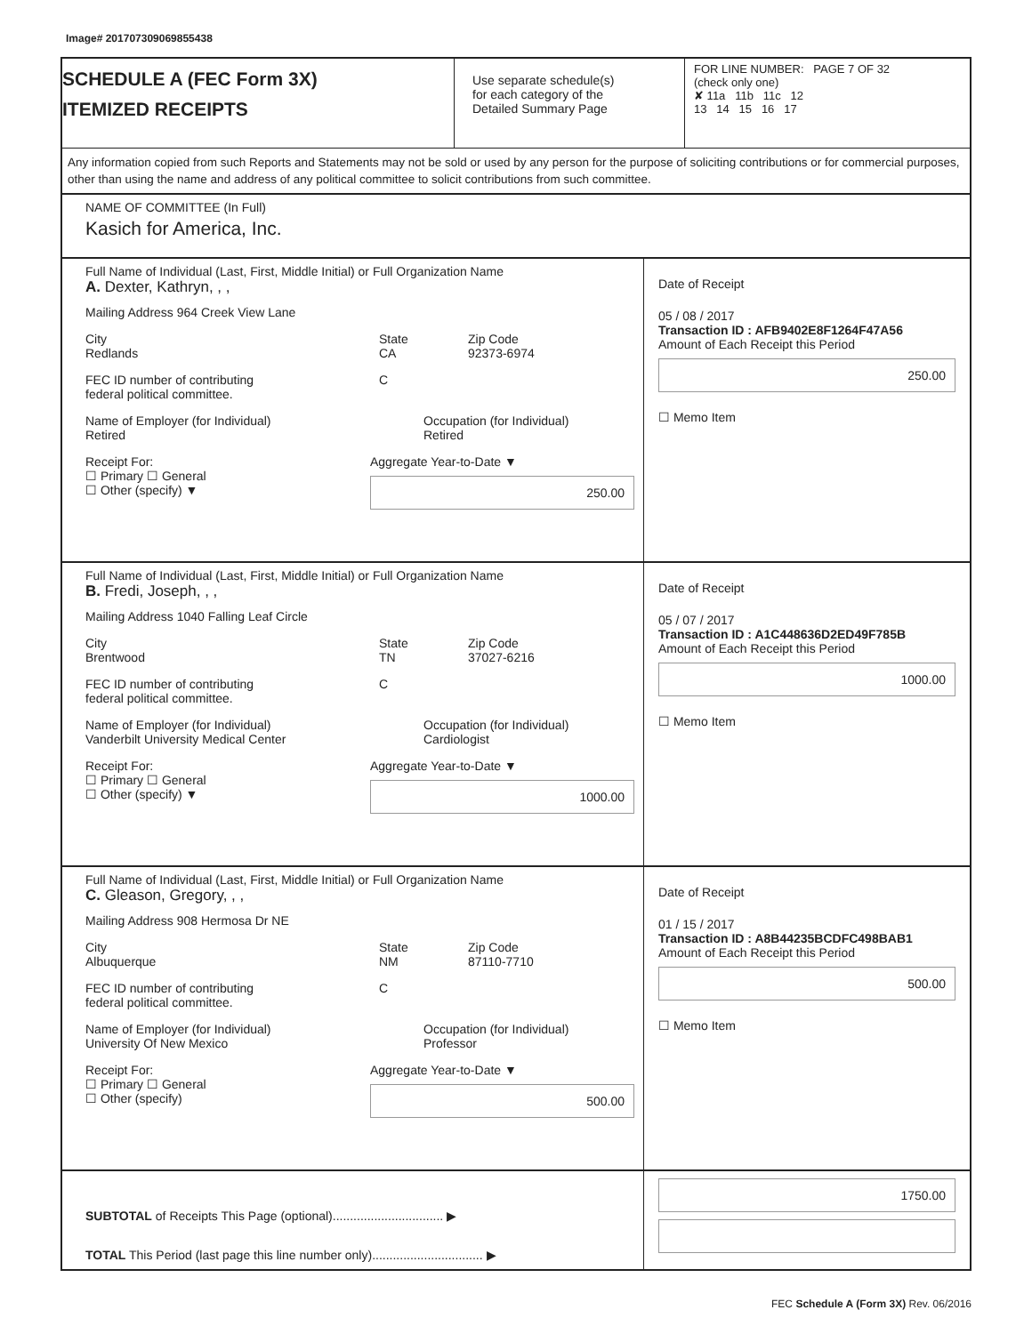Image# 201707309069855438
SCHEDULE A (FEC Form 3X)
ITEMIZED RECEIPTS
Use separate schedule(s)
for each category of the
Detailed Summary Page
FOR LINE NUMBER: PAGE 7 OF 32
(check only one)
✘ 11a 11b 11c 12
13 14 15 16 17
Any information copied from such Reports and Statements may not be sold or used by any person for the purpose of soliciting contributions or for commercial purposes, other than using the name and address of any political committee to solicit contributions from such committee.
NAME OF COMMITTEE (In Full)
Kasich for America, Inc.
Full Name of Individual (Last, First, Middle Initial) or Full Organization Name
A. Dexter, Kathryn, , ,
Mailing Address 964 Creek View Lane
City
Redlands
State
CA
Zip Code
92373-6974
FEC ID number of contributing
federal political committee.
C
Name of Employer (for Individual)
Retired
Occupation (for Individual)
Retired
Receipt For:
☐ Primary ☐ General
☐ Other (specify) ▼
Aggregate Year-to-Date ▼
250.00
Date of Receipt
05 / 08 / 2017
Transaction ID : AFB9402E8F1264F47A56
Amount of Each Receipt this Period
250.00
☐ Memo Item
Full Name of Individual (Last, First, Middle Initial) or Full Organization Name
B. Fredi, Joseph, , ,
Mailing Address 1040 Falling Leaf Circle
City
Brentwood
State
TN
Zip Code
37027-6216
FEC ID number of contributing
federal political committee.
C
Name of Employer (for Individual)
Vanderbilt University Medical Center
Occupation (for Individual)
Cardiologist
Receipt For:
☐ Primary ☐ General
☐ Other (specify) ▼
Aggregate Year-to-Date ▼
1000.00
Date of Receipt
05 / 07 / 2017
Transaction ID : A1C448636D2ED49F785B
Amount of Each Receipt this Period
1000.00
☐ Memo Item
Full Name of Individual (Last, First, Middle Initial) or Full Organization Name
C. Gleason, Gregory, , ,
Mailing Address 908 Hermosa Dr NE
City
Albuquerque
State
NM
Zip Code
87110-7710
FEC ID number of contributing
federal political committee.
C
Name of Employer (for Individual)
University Of New Mexico
Occupation (for Individual)
Professor
Receipt For:
☐ Primary ☐ General
☐ Other (specify)
Aggregate Year-to-Date ▼
500.00
Date of Receipt
01 / 15 / 2017
Transaction ID : A8B44235BCDFC498BAB1
Amount of Each Receipt this Period
500.00
☐ Memo Item
SUBTOTAL of Receipts This Page (optional)................................ ▶
TOTAL This Period (last page this line number only)................................ ▶
1750.00
FEC Schedule A (Form 3X) Rev. 06/2016